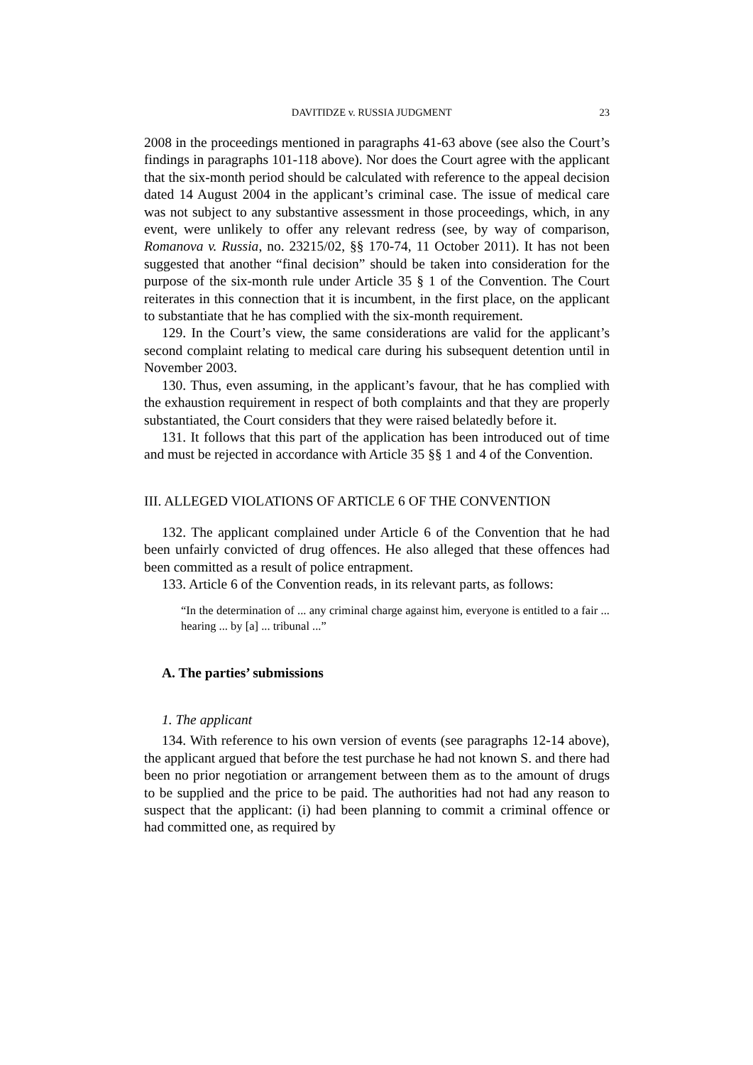DAVITIDZE v. RUSSIA JUDGMENT 23
2008 in the proceedings mentioned in paragraphs 41-63 above (see also the Court’s findings in paragraphs 101-118 above). Nor does the Court agree with the applicant that the six-month period should be calculated with reference to the appeal decision dated 14 August 2004 in the applicant’s criminal case. The issue of medical care was not subject to any substantive assessment in those proceedings, which, in any event, were unlikely to offer any relevant redress (see, by way of comparison, Romanova v. Russia, no. 23215/02, §§ 170-74, 11 October 2011). It has not been suggested that another “final decision” should be taken into consideration for the purpose of the six-month rule under Article 35 § 1 of the Convention. The Court reiterates in this connection that it is incumbent, in the first place, on the applicant to substantiate that he has complied with the six-month requirement.
129. In the Court’s view, the same considerations are valid for the applicant’s second complaint relating to medical care during his subsequent detention until in November 2003.
130. Thus, even assuming, in the applicant’s favour, that he has complied with the exhaustion requirement in respect of both complaints and that they are properly substantiated, the Court considers that they were raised belatedly before it.
131. It follows that this part of the application has been introduced out of time and must be rejected in accordance with Article 35 §§ 1 and 4 of the Convention.
III. ALLEGED VIOLATIONS OF ARTICLE 6 OF THE CONVENTION
132. The applicant complained under Article 6 of the Convention that he had been unfairly convicted of drug offences. He also alleged that these offences had been committed as a result of police entrapment.
133. Article 6 of the Convention reads, in its relevant parts, as follows:
“In the determination of ... any criminal charge against him, everyone is entitled to a fair ... hearing ... by [a] ... tribunal ...”
A. The parties’ submissions
1. The applicant
134. With reference to his own version of events (see paragraphs 12-14 above), the applicant argued that before the test purchase he had not known S. and there had been no prior negotiation or arrangement between them as to the amount of drugs to be supplied and the price to be paid. The authorities had not had any reason to suspect that the applicant: (i) had been planning to commit a criminal offence or had committed one, as required by